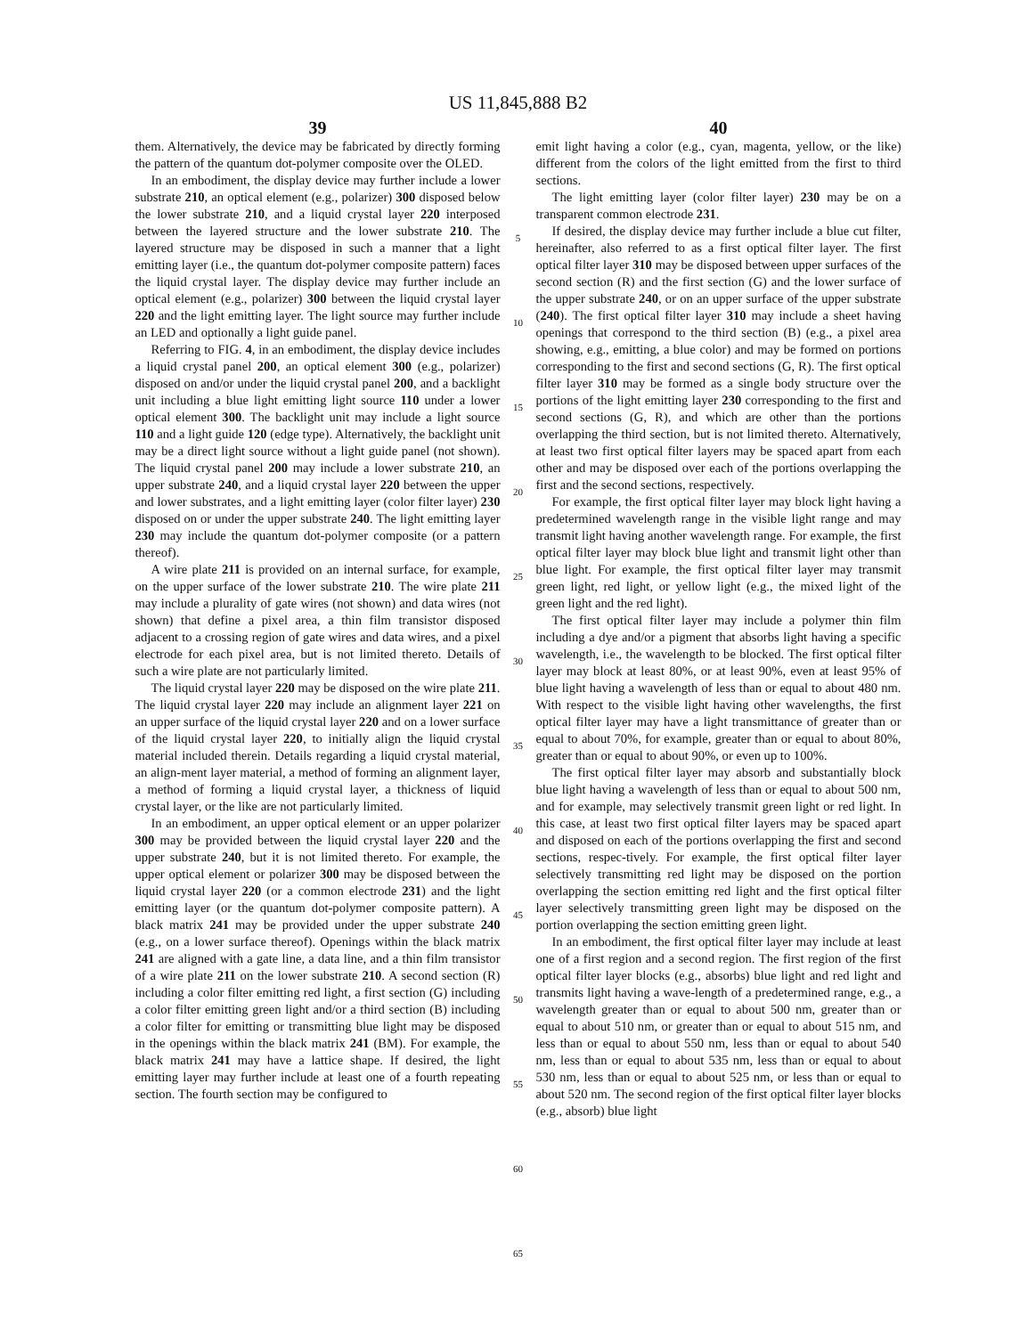US 11,845,888 B2
39
them. Alternatively, the device may be fabricated by directly forming the pattern of the quantum dot-polymer composite over the OLED.
In an embodiment, the display device may further include a lower substrate 210, an optical element (e.g., polarizer) 300 disposed below the lower substrate 210, and a liquid crystal layer 220 interposed between the layered structure and the lower substrate 210. The layered structure may be disposed in such a manner that a light emitting layer (i.e., the quantum dot-polymer composite pattern) faces the liquid crystal layer. The display device may further include an optical element (e.g., polarizer) 300 between the liquid crystal layer 220 and the light emitting layer. The light source may further include an LED and optionally a light guide panel.
Referring to FIG. 4, in an embodiment, the display device includes a liquid crystal panel 200, an optical element 300 (e.g., polarizer) disposed on and/or under the liquid crystal panel 200, and a backlight unit including a blue light emitting light source 110 under a lower optical element 300. The backlight unit may include a light source 110 and a light guide 120 (edge type). Alternatively, the backlight unit may be a direct light source without a light guide panel (not shown). The liquid crystal panel 200 may include a lower substrate 210, an upper substrate 240, and a liquid crystal layer 220 between the upper and lower substrates, and a light emitting layer (color filter layer) 230 disposed on or under the upper substrate 240. The light emitting layer 230 may include the quantum dot-polymer composite (or a pattern thereof).
A wire plate 211 is provided on an internal surface, for example, on the upper surface of the lower substrate 210. The wire plate 211 may include a plurality of gate wires (not shown) and data wires (not shown) that define a pixel area, a thin film transistor disposed adjacent to a crossing region of gate wires and data wires, and a pixel electrode for each pixel area, but is not limited thereto. Details of such a wire plate are not particularly limited.
The liquid crystal layer 220 may be disposed on the wire plate 211. The liquid crystal layer 220 may include an alignment layer 221 on an upper surface of the liquid crystal layer 220 and on a lower surface of the liquid crystal layer 220, to initially align the liquid crystal material included therein. Details regarding a liquid crystal material, an align-ment layer material, a method of forming an alignment layer, a method of forming a liquid crystal layer, a thickness of liquid crystal layer, or the like are not particularly limited.
In an embodiment, an upper optical element or an upper polarizer 300 may be provided between the liquid crystal layer 220 and the upper substrate 240, but it is not limited thereto. For example, the upper optical element or polarizer 300 may be disposed between the liquid crystal layer 220 (or a common electrode 231) and the light emitting layer (or the quantum dot-polymer composite pattern). A black matrix 241 may be provided under the upper substrate 240 (e.g., on a lower surface thereof). Openings within the black matrix 241 are aligned with a gate line, a data line, and a thin film transistor of a wire plate 211 on the lower substrate 210. A second section (R) including a color filter emitting red light, a first section (G) including a color filter emitting green light and/or a third section (B) including a color filter for emitting or transmitting blue light may be disposed in the openings within the black matrix 241 (BM). For example, the black matrix 241 may have a lattice shape. If desired, the light emitting layer may further include at least one of a fourth repeating section. The fourth section may be configured to
5
10
15
20
25
30
35
40
45
50
55
60
65
40
emit light having a color (e.g., cyan, magenta, yellow, or the like) different from the colors of the light emitted from the first to third sections.
The light emitting layer (color filter layer) 230 may be on a transparent common electrode 231.
If desired, the display device may further include a blue cut filter, hereinafter, also referred to as a first optical filter layer. The first optical filter layer 310 may be disposed between upper surfaces of the second section (R) and the first section (G) and the lower surface of the upper substrate 240, or on an upper surface of the upper substrate (240). The first optical filter layer 310 may include a sheet having openings that correspond to the third section (B) (e.g., a pixel area showing, e.g., emitting, a blue color) and may be formed on portions corresponding to the first and second sections (G, R). The first optical filter layer 310 may be formed as a single body structure over the portions of the light emitting layer 230 corresponding to the first and second sections (G, R), and which are other than the portions overlapping the third section, but is not limited thereto. Alternatively, at least two first optical filter layers may be spaced apart from each other and may be disposed over each of the portions overlapping the first and the second sections, respectively.
For example, the first optical filter layer may block light having a predetermined wavelength range in the visible light range and may transmit light having another wavelength range. For example, the first optical filter layer may block blue light and transmit light other than blue light. For example, the first optical filter layer may transmit green light, red light, or yellow light (e.g., the mixed light of the green light and the red light).
The first optical filter layer may include a polymer thin film including a dye and/or a pigment that absorbs light having a specific wavelength, i.e., the wavelength to be blocked. The first optical filter layer may block at least 80%, or at least 90%, even at least 95% of blue light having a wavelength of less than or equal to about 480 nm. With respect to the visible light having other wavelengths, the first optical filter layer may have a light transmittance of greater than or equal to about 70%, for example, greater than or equal to about 80%, greater than or equal to about 90%, or even up to 100%.
The first optical filter layer may absorb and substantially block blue light having a wavelength of less than or equal to about 500 nm, and for example, may selectively transmit green light or red light. In this case, at least two first optical filter layers may be spaced apart and disposed on each of the portions overlapping the first and second sections, respec-tively. For example, the first optical filter layer selectively transmitting red light may be disposed on the portion overlapping the section emitting red light and the first optical filter layer selectively transmitting green light may be disposed on the portion overlapping the section emitting green light.
In an embodiment, the first optical filter layer may include at least one of a first region and a second region. The first region of the first optical filter layer blocks (e.g., absorbs) blue light and red light and transmits light having a wave-length of a predetermined range, e.g., a wavelength greater than or equal to about 500 nm, greater than or equal to about 510 nm, or greater than or equal to about 515 nm, and less than or equal to about 550 nm, less than or equal to about 540 nm, less than or equal to about 535 nm, less than or equal to about 530 nm, less than or equal to about 525 nm, or less than or equal to about 520 nm. The second region of the first optical filter layer blocks (e.g., absorb) blue light